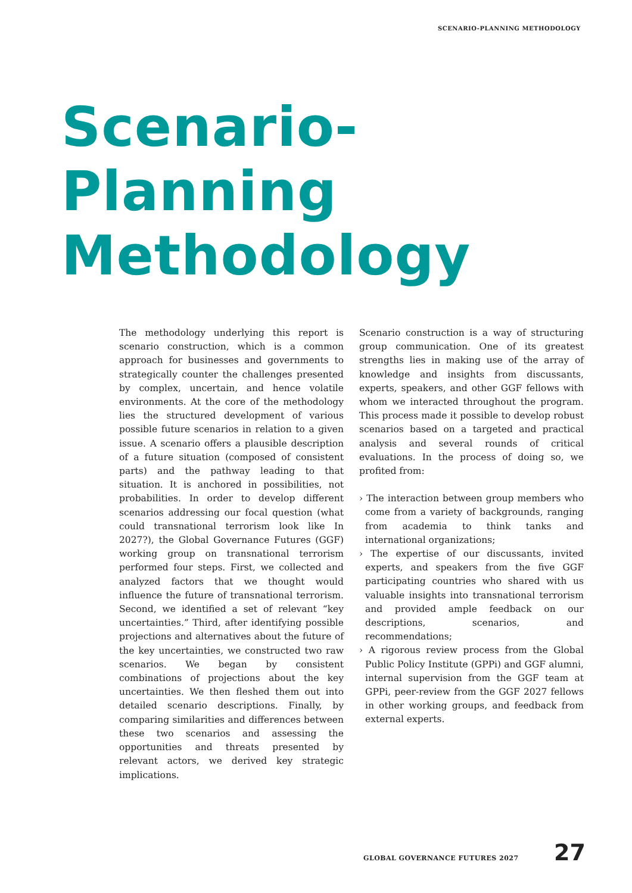SCENARIO-PLANNING METHODOLOGY
Scenario-
Planning
Methodology
The methodology underlying this report is scenario construction, which is a common approach for businesses and governments to strategically counter the challenges presented by complex, uncertain, and hence volatile environments. At the core of the methodology lies the structured development of various possible future scenarios in relation to a given issue. A scenario offers a plausible description of a future situation (composed of consistent parts) and the pathway leading to that situation. It is anchored in possibilities, not probabilities. In order to develop different scenarios addressing our focal question (what could transnational terrorism look like In 2027?), the Global Governance Futures (GGF) working group on transnational terrorism performed four steps. First, we collected and analyzed factors that we thought would influence the future of transnational terrorism. Second, we identified a set of relevant “key uncertainties.” Third, after identifying possible projections and alternatives about the future of the key uncertainties, we constructed two raw scenarios. We began by consistent combinations of projections about the key uncertainties. We then fleshed them out into detailed scenario descriptions. Finally, by comparing similarities and differences between these two scenarios and assessing the opportunities and threats presented by relevant actors, we derived key strategic implications.
Scenario construction is a way of structuring group communication. One of its greatest strengths lies in making use of the array of knowledge and insights from discussants, experts, speakers, and other GGF fellows with whom we interacted throughout the program. This process made it possible to develop robust scenarios based on a targeted and practical analysis and several rounds of critical evaluations. In the process of doing so, we profited from:
› The interaction between group members who come from a variety of backgrounds, ranging from academia to think tanks and international organizations;
› The expertise of our discussants, invited experts, and speakers from the five GGF participating countries who shared with us valuable insights into transnational terrorism and provided ample feedback on our descriptions, scenarios, and recommendations;
› A rigorous review process from the Global Public Policy Institute (GPPi) and GGF alumni, internal supervision from the GGF team at GPPi, peer-review from the GGF 2027 fellows in other working groups, and feedback from external experts.
GLOBAL GOVERNANCE FUTURES 2027 27